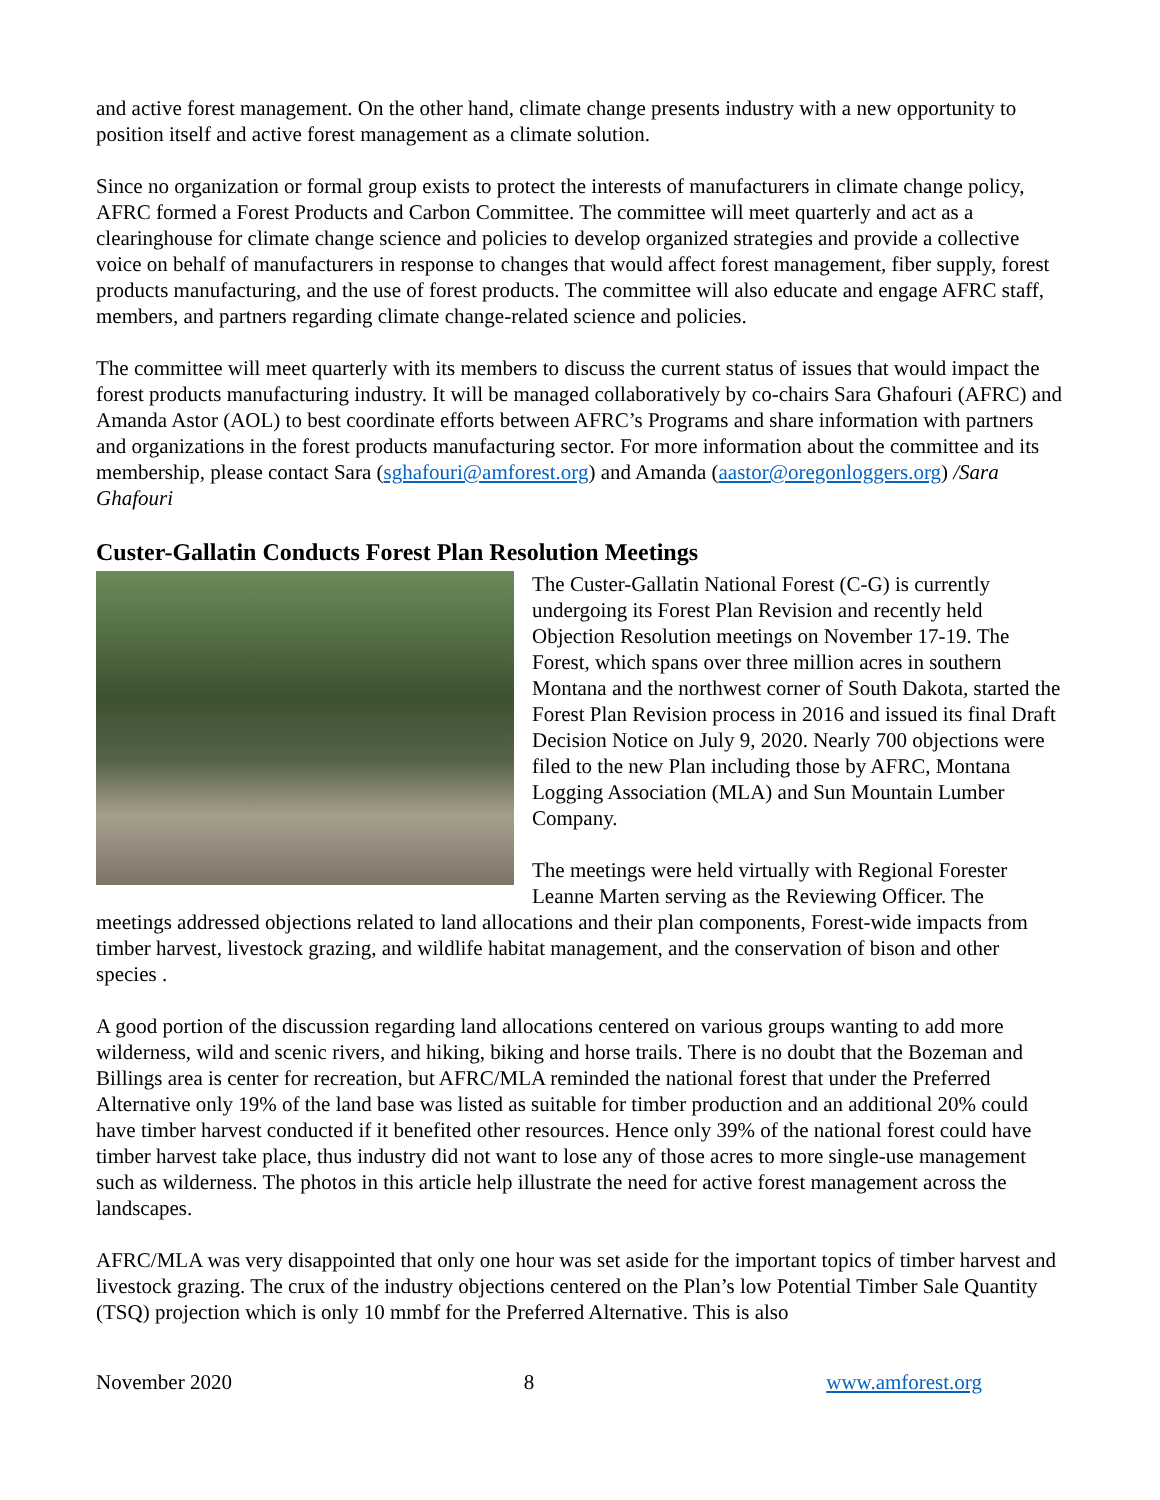and active forest management. On the other hand, climate change presents industry with a new opportunity to position itself and active forest management as a climate solution.
Since no organization or formal group exists to protect the interests of manufacturers in climate change policy, AFRC formed a Forest Products and Carbon Committee. The committee will meet quarterly and act as a clearinghouse for climate change science and policies to develop organized strategies and provide a collective voice on behalf of manufacturers in response to changes that would affect forest management, fiber supply, forest products manufacturing, and the use of forest products. The committee will also educate and engage AFRC staff, members, and partners regarding climate change-related science and policies.
The committee will meet quarterly with its members to discuss the current status of issues that would impact the forest products manufacturing industry. It will be managed collaboratively by co-chairs Sara Ghafouri (AFRC) and Amanda Astor (AOL) to best coordinate efforts between AFRC’s Programs and share information with partners and organizations in the forest products manufacturing sector. For more information about the committee and its membership, please contact Sara (sghafouri@amforest.org) and Amanda (aastor@oregonloggers.org) /Sara Ghafouri
Custer-Gallatin Conducts Forest Plan Resolution Meetings
The Custer-Gallatin National Forest (C-G) is currently undergoing its Forest Plan Revision and recently held Objection Resolution meetings on November 17-19. The Forest, which spans over three million acres in southern Montana and the northwest corner of South Dakota, started the Forest Plan Revision process in 2016 and issued its final Draft Decision Notice on July 9, 2020. Nearly 700 objections were filed to the new Plan including those by AFRC, Montana Logging Association (MLA) and Sun Mountain Lumber Company.
The meetings were held virtually with Regional Forester Leanne Marten serving as the Reviewing Officer. The meetings addressed objections related to land allocations and their plan components, Forest-wide impacts from timber harvest, livestock grazing, and wildlife habitat management, and the conservation of bison and other species .
A good portion of the discussion regarding land allocations centered on various groups wanting to add more wilderness, wild and scenic rivers, and hiking, biking and horse trails. There is no doubt that the Bozeman and Billings area is center for recreation, but AFRC/MLA reminded the national forest that under the Preferred Alternative only 19% of the land base was listed as suitable for timber production and an additional 20% could have timber harvest conducted if it benefited other resources. Hence only 39% of the national forest could have timber harvest take place, thus industry did not want to lose any of those acres to more single-use management such as wilderness. The photos in this article help illustrate the need for active forest management across the landscapes.
AFRC/MLA was very disappointed that only one hour was set aside for the important topics of timber harvest and livestock grazing. The crux of the industry objections centered on the Plan’s low Potential Timber Sale Quantity (TSQ) projection which is only 10 mmbf for the Preferred Alternative. This is also
November 2020 8 www.amforest.org